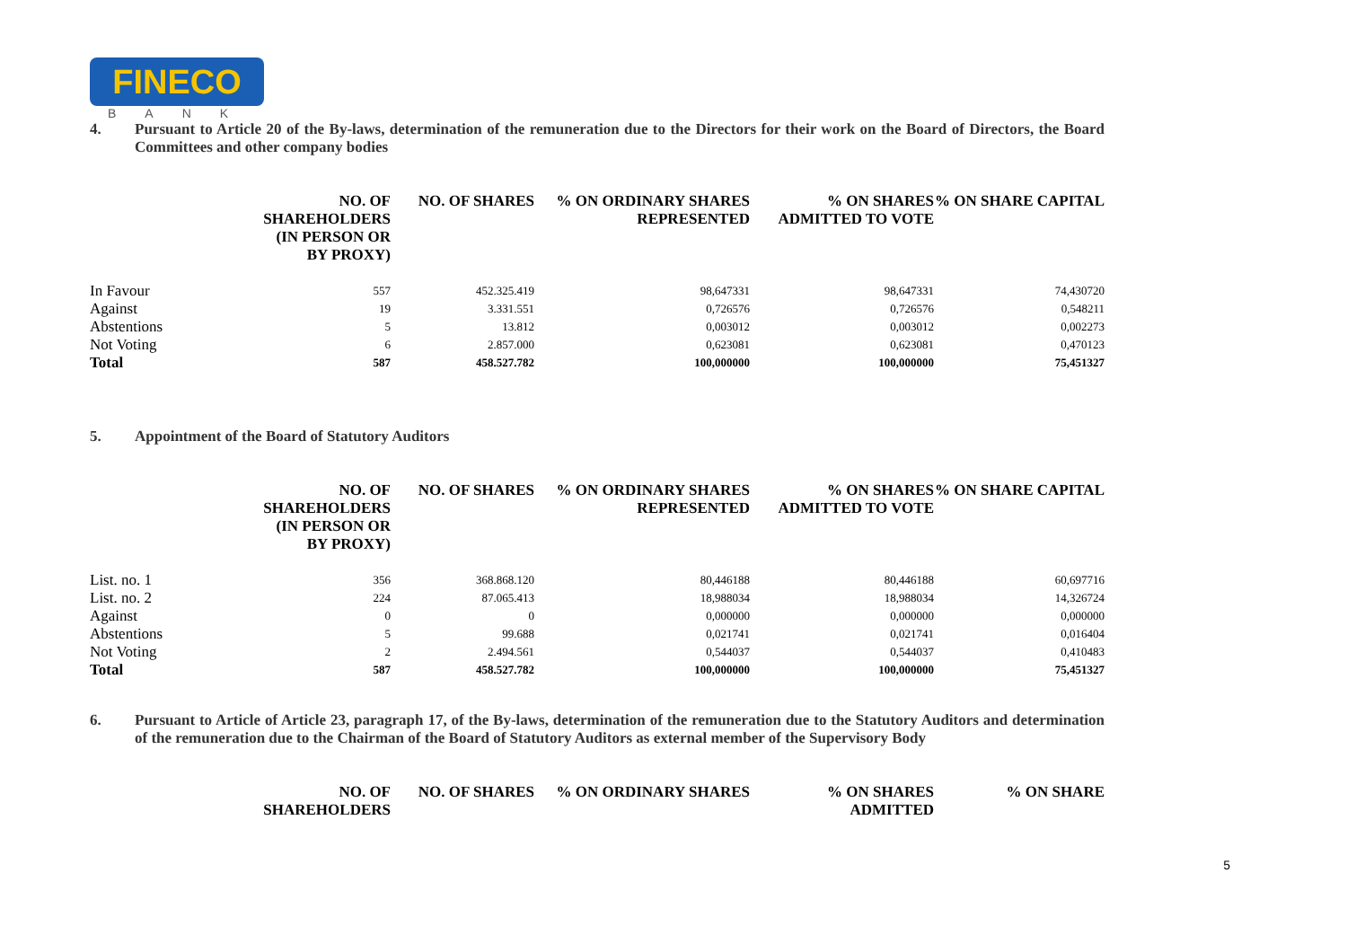FINECO
BANK
4. Pursuant to Article 20 of the By-laws, determination of the remuneration due to the Directors for their work on the Board of Directors, the Board Committees and other company bodies
| | NO. OF SHAREHOLDERS (IN PERSON OR BY PROXY) | NO. OF SHARES | % ON ORDINARY SHARES REPRESENTED | % ON SHARES ADMITTED TO VOTE | % ON SHARE CAPITAL |
| --- | --- | --- | --- | --- | --- |
| In Favour | 557 | 452.325.419 | 98,647331 | 98,647331 | 74,430720 |
| Against | 19 | 3.331.551 | 0,726576 | 0,726576 | 0,548211 |
| Abstentions | 5 | 13.812 | 0,003012 | 0,003012 | 0,002273 |
| Not Voting | 6 | 2.857.000 | 0,623081 | 0,623081 | 0,470123 |
| Total | 587 | 458.527.782 | 100,000000 | 100,000000 | 75,451327 |
5. Appointment of the Board of Statutory Auditors
| | NO. OF SHAREHOLDERS (IN PERSON OR BY PROXY) | NO. OF SHARES | % ON ORDINARY SHARES REPRESENTED | % ON SHARES ADMITTED TO VOTE | % ON SHARE CAPITAL |
| --- | --- | --- | --- | --- | --- |
| List. no. 1 | 356 | 368.868.120 | 80,446188 | 80,446188 | 60,697716 |
| List. no. 2 | 224 | 87.065.413 | 18,988034 | 18,988034 | 14,326724 |
| Against | 0 | 0 | 0,000000 | 0,000000 | 0,000000 |
| Abstentions | 5 | 99.688 | 0,021741 | 0,021741 | 0,016404 |
| Not Voting | 2 | 2.494.561 | 0,544037 | 0,544037 | 0,410483 |
| Total | 587 | 458.527.782 | 100,000000 | 100,000000 | 75,451327 |
6. Pursuant to Article of Article 23, paragraph 17, of the By-laws, determination of the remuneration due to the Statutory Auditors and determination of the remuneration due to the Chairman of the Board of Statutory Auditors as external member of the Supervisory Body
| | NO. OF SHAREHOLDERS | NO. OF SHARES | % ON ORDINARY SHARES | % ON SHARES ADMITTED | % ON SHARE |
| --- | --- | --- | --- | --- | --- |
5